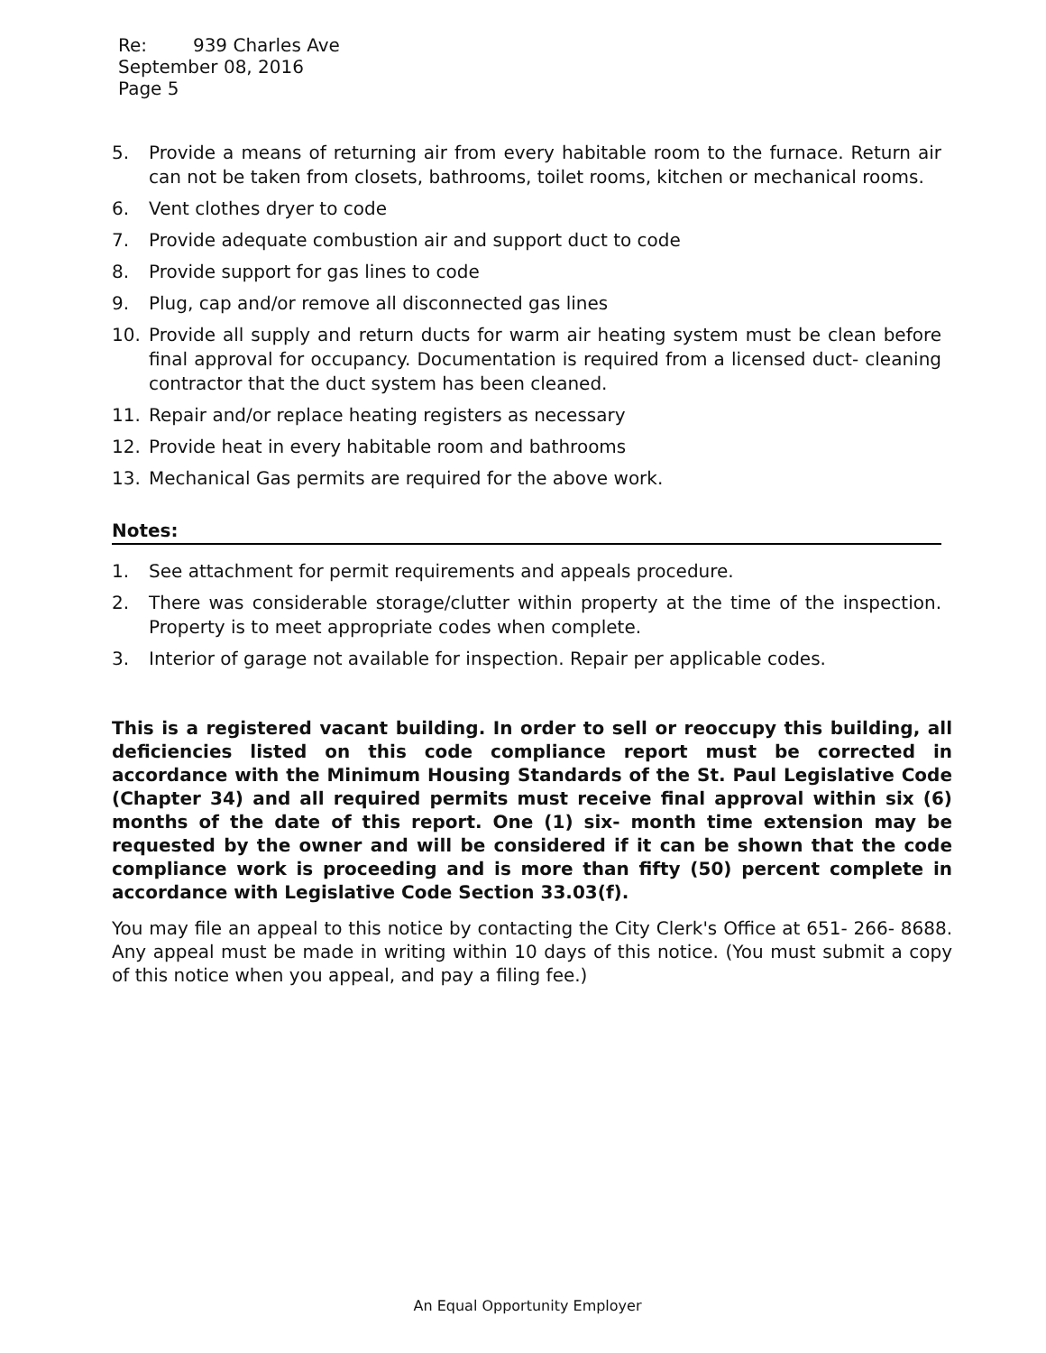Re: 939 Charles Ave
September 08, 2016
Page 5
5. Provide a means of returning air from every habitable room to the furnace. Return air can not be taken from closets, bathrooms, toilet rooms, kitchen or mechanical rooms.
6. Vent clothes dryer to code
7. Provide adequate combustion air and support duct to code
8. Provide support for gas lines to code
9. Plug, cap and/or remove all disconnected gas lines
10. Provide all supply and return ducts for warm air heating system must be clean before final approval for occupancy. Documentation is required from a licensed duct- cleaning contractor that the duct system has been cleaned.
11. Repair and/or replace heating registers as necessary
12. Provide heat in every habitable room and bathrooms
13. Mechanical Gas permits are required for the above work.
Notes:
1. See attachment for permit requirements and appeals procedure.
2. There was considerable storage/clutter within property at the time of the inspection. Property is to meet appropriate codes when complete.
3. Interior of garage not available for inspection. Repair per applicable codes.
This is a registered vacant building. In order to sell or reoccupy this building, all deficiencies listed on this code compliance report must be corrected in accordance with the Minimum Housing Standards of the St. Paul Legislative Code (Chapter 34) and all required permits must receive final approval within six (6) months of the date of this report. One (1) six- month time extension may be requested by the owner and will be considered if it can be shown that the code compliance work is proceeding and is more than fifty (50) percent complete in accordance with Legislative Code Section 33.03(f).
You may file an appeal to this notice by contacting the City Clerk's Office at 651- 266- 8688. Any appeal must be made in writing within 10 days of this notice. (You must submit a copy of this notice when you appeal, and pay a filing fee.)
An Equal Opportunity Employer